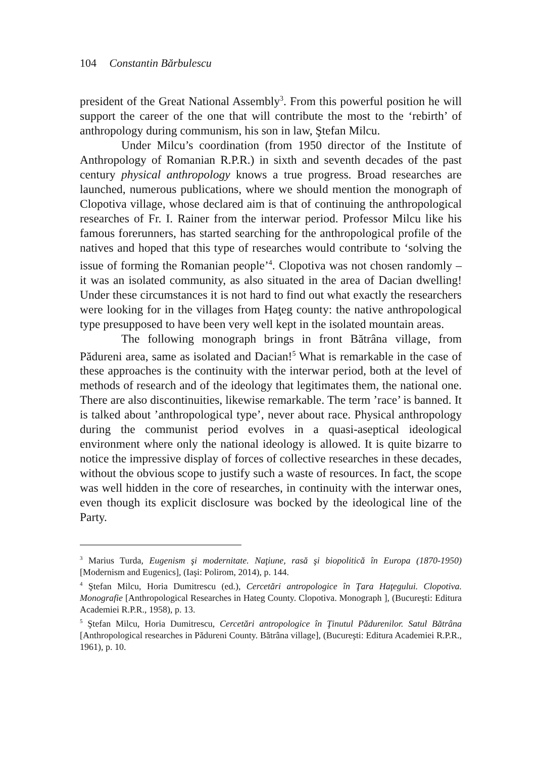104 Constantin Bărbulescu
president of the Great National Assembly<sup>3</sup>. From this powerful position he will support the career of the one that will contribute the most to the ‘rebirth’ of anthropology during communism, his son in law, Ştefan Milcu.
Under Milcu’s coordination (from 1950 director of the Institute of Anthropology of Romanian R.P.R.) in sixth and seventh decades of the past century physical anthropology knows a true progress. Broad researches are launched, numerous publications, where we should mention the monograph of Clopotiva village, whose declared aim is that of continuing the anthropological researches of Fr. I. Rainer from the interwar period. Professor Milcu like his famous forerunners, has started searching for the anthropological profile of the natives and hoped that this type of researches would contribute to ‘solving the issue of forming the Romanian people’<sup>4</sup>. Clopotiva was not chosen randomly – it was an isolated community, as also situated in the area of Dacian dwelling! Under these circumstances it is not hard to find out what exactly the researchers were looking for in the villages from Haţeg county: the native anthropological type presupposed to have been very well kept in the isolated mountain areas.
The following monograph brings in front Bătrâna village, from Pădureni area, same as isolated and Dacian!<sup>5</sup> What is remarkable in the case of these approaches is the continuity with the interwar period, both at the level of methods of research and of the ideology that legitimates them, the national one. There are also discontinuities, likewise remarkable. The term ’race’ is banned. It is talked about ’anthropological type’, never about race. Physical anthropology during the communist period evolves in a quasi-aseptical ideological environment where only the national ideology is allowed. It is quite bizarre to notice the impressive display of forces of collective researches in these decades, without the obvious scope to justify such a waste of resources. In fact, the scope was well hidden in the core of researches, in continuity with the interwar ones, even though its explicit disclosure was bocked by the ideological line of the Party.
<sup>3</sup> Marius Turda, Eugenism şi modernitate. Naţiune, rasă şi biopolitică în Europa (1870-1950) [Modernism and Eugenics], (Iaşi: Polirom, 2014), p. 144.
<sup>4</sup> Ştefan Milcu, Horia Dumitrescu (ed.), Cercetări antropologice în Ţara Haţegului. Clopotiva. Monografie [Anthropological Researches in Hateg County. Clopotiva. Monograph ], (Bucureşti: Editura Academiei R.P.R., 1958), p. 13.
<sup>5</sup> Ştefan Milcu, Horia Dumitrescu, Cercetări antropologice în Ţinutul Pădurenilor. Satul Bătrâna [Anthropological researches in Pădureni County. Bătrâna village], (Bucureşti: Editura Academiei R.P.R., 1961), p. 10.